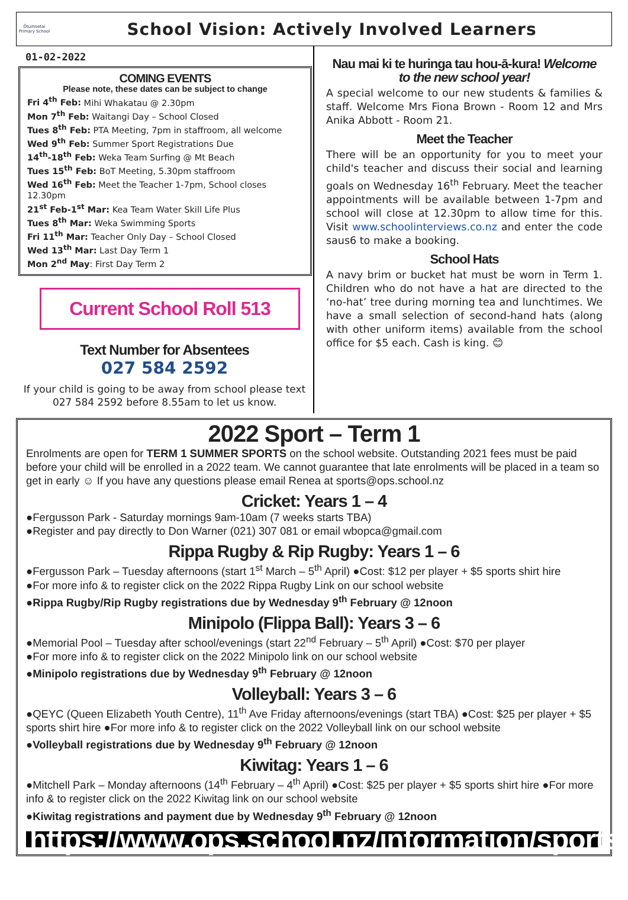Ōtumoetai
Primary School
School Vision: Actively Involved Learners
01-02-2022
COMING EVENTS
Please note, these dates can be subject to change
Fri 4<sup>th</sup> Feb: Mihi Whakatau @ 2.30pm
Mon 7<sup>th</sup> Feb: Waitangi Day – School Closed
Tues 8<sup>th</sup> Feb: PTA Meeting, 7pm in staffroom, all welcome
Wed 9<sup>th</sup> Feb: Summer Sport Registrations Due
14<sup>th</sup>-18<sup>th</sup> Feb: Weka Team Surfing @ Mt Beach
Tues 15<sup>th</sup> Feb: BoT Meeting, 5.30pm staffroom
Wed 16<sup>th</sup> Feb: Meet the Teacher 1-7pm, School closes 12.30pm
21<sup>st</sup> Feb-1<sup>st</sup> Mar: Kea Team Water Skill Life Plus
Tues 8<sup>th</sup> Mar: Weka Swimming Sports
Fri 11<sup>th</sup> Mar: Teacher Only Day – School Closed
Wed 13<sup>th</sup> Mar: Last Day Term 1
Mon 2<sup>nd</sup> May: First Day Term 2
Current School Roll 513
Text Number for Absentees
027 584 2592
If your child is going to be away from school please text 027 584 2592 before 8.55am to let us know.
Nau mai ki te huringa tau hou-ā-kura! Welcome to the new school year!
A special welcome to our new students & families & staff. Welcome Mrs Fiona Brown - Room 12 and Mrs Anika Abbott - Room 21.
Meet the Teacher
There will be an opportunity for you to meet your child's teacher and discuss their social and learning goals on Wednesday 16<sup>th</sup> February. Meet the teacher appointments will be available between 1-7pm and school will close at 12.30pm to allow time for this. Visit www.schoolinterviews.co.nz and enter the code saus6 to make a booking.
School Hats
A navy brim or bucket hat must be worn in Term 1. Children who do not have a hat are directed to the ‘no-hat’ tree during morning tea and lunchtimes. We have a small selection of second-hand hats (along with other uniform items) available from the school office for $5 each. Cash is king. 😊
2022 Sport – Term 1
Enrolments are open for TERM 1 SUMMER SPORTS on the school website. Outstanding 2021 fees must be paid before your child will be enrolled in a 2022 team. We cannot guarantee that late enrolments will be placed in a team so get in early ☺ If you have any questions please email Renea at sports@ops.school.nz
Cricket: Years 1 – 4
●Fergusson Park - Saturday mornings 9am-10am (7 weeks starts TBA)
●Register and pay directly to Don Warner (021) 307 081 or email wbopca@gmail.com
Rippa Rugby & Rip Rugby: Years 1 – 6
●Fergusson Park – Tuesday afternoons (start 1<sup>st</sup> March – 5<sup>th</sup> April) ●Cost: $12 per player + $5 sports shirt hire
●For more info & to register click on the 2022 Rippa Rugby Link on our school website
●Rippa Rugby/Rip Rugby registrations due by Wednesday 9<sup>th</sup> February @ 12noon
Minipolo (Flippa Ball): Years 3 – 6
●Memorial Pool – Tuesday after school/evenings (start 22<sup>nd</sup> February – 5<sup>th</sup> April) ●Cost: $70 per player
●For more info & to register click on the 2022 Minipolo link on our school website
●Minipolo registrations due by Wednesday 9<sup>th</sup> February @ 12noon
Volleyball: Years 3 – 6
●QEYC (Queen Elizabeth Youth Centre), 11<sup>th</sup> Ave Friday afternoons/evenings (start TBA) ●Cost: $25 per player + $5 sports shirt hire ●For more info & to register click on the 2022 Volleyball link on our school website
●Volleyball registrations due by Wednesday 9<sup>th</sup> February @ 12noon
Kiwitag: Years 1 – 6
●Mitchell Park – Monday afternoons (14<sup>th</sup> February – 4<sup>th</sup> April) ●Cost: $25 per player + $5 sports shirt hire ●For more info & to register click on the 2022 Kiwitag link on our school website
●Kiwitag registrations and payment due by Wednesday 9<sup>th</sup> February @ 12noon
https://www.ops.school.nz/information/sports/